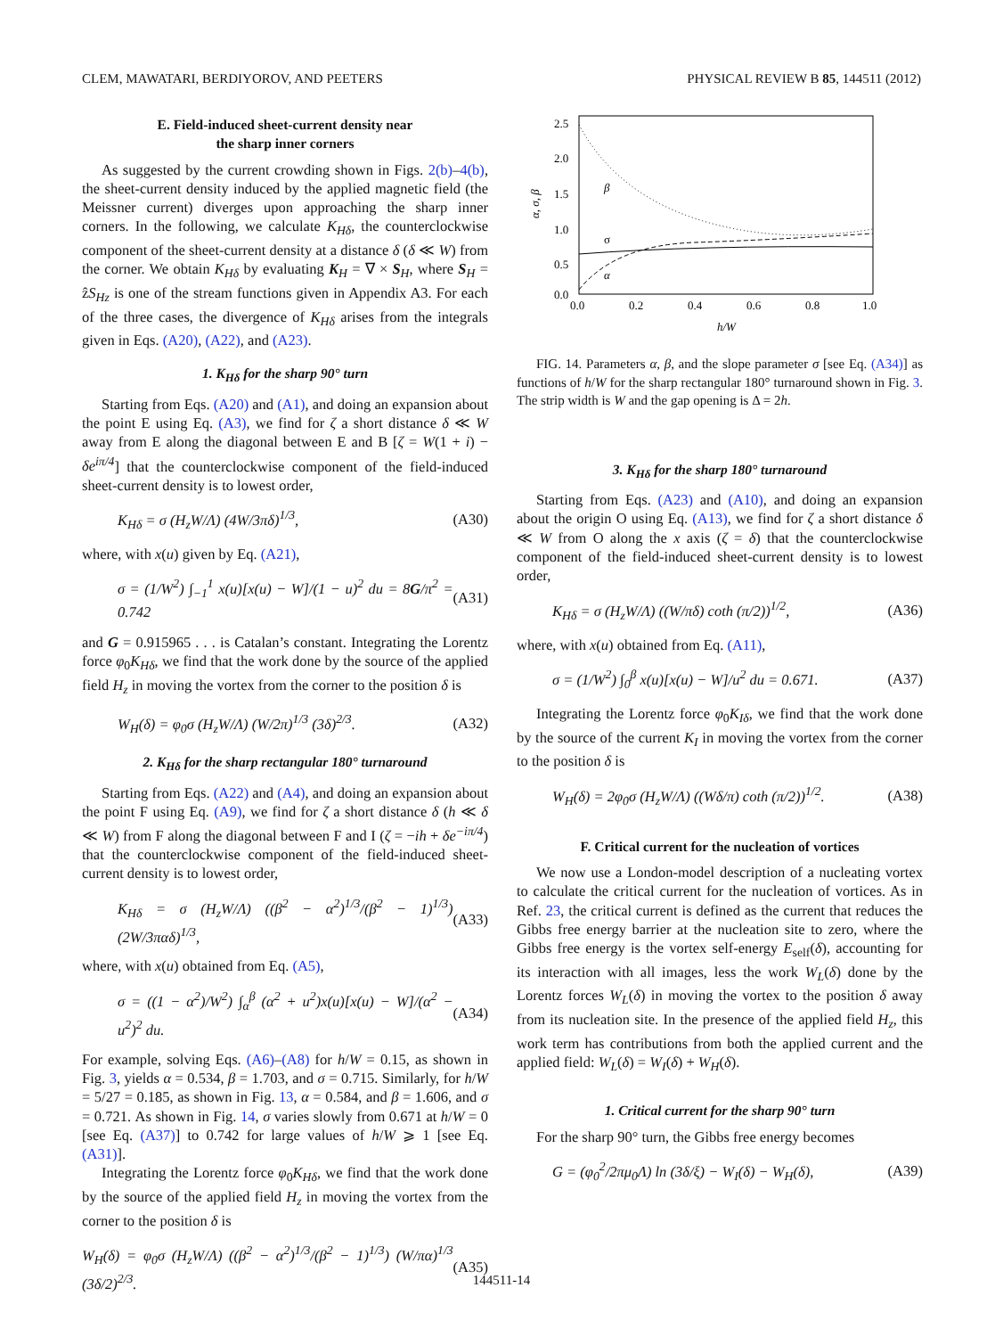CLEM, MAWATARI, BERDIYOROV, AND PEETERS PHYSICAL REVIEW B 85, 144511 (2012)
E. Field-induced sheet-current density near
the sharp inner corners
As suggested by the current crowding shown in Figs. 2(b)–4(b), the sheet-current density induced by the applied magnetic field (the Meissner current) diverges upon approaching the sharp inner corners. In the following, we calculate K<sub>Hδ</sub>, the counterclockwise component of the sheet-current density at a distance δ (δ ≪ W) from the corner. We obtain K<sub>Hδ</sub> by evaluating K<sub>H</sub> = ∇ × S<sub>H</sub>, where S<sub>H</sub> = ẑS<sub>Hz</sub> is one of the stream functions given in Appendix A3. For each of the three cases, the divergence of K<sub>Hδ</sub> arises from the integrals given in Eqs. (A20), (A22), and (A23).
1. K<sub>Hδ</sub> for the sharp 90° turn
Starting from Eqs. (A20) and (A1), and doing an expansion about the point E using Eq. (A3), we find for ζ a short distance δ ≪ W away from E along the diagonal between E and B [ζ = W(1 + i) − δe<sup>iπ/4</sup>] that the counterclockwise component of the field-induced sheet-current density is to lowest order,
K<sub>Hδ</sub> = σ (H<sub>z</sub>W/Λ) (4W/3πδ)<sup>1/3</sup>, (A30)
where, with x(u) given by Eq. (A21),
σ = (1/W<sup>2</sup>) ∫<sub>−1</sub><sup>1</sup> x(u)[x(u) − W]/(1 − u)<sup>2</sup> du = 8G/π<sup>2</sup> = 0.742 (A31)
and G = 0.915965 . . . is Catalan’s constant. Integrating the Lorentz force φ<sub>0</sub>K<sub>Hδ</sub>, we find that the work done by the source of the applied field H<sub>z</sub> in moving the vortex from the corner to the position δ is
W<sub>H</sub>(δ) = φ<sub>0</sub>σ (H<sub>z</sub>W/Λ) (W/2π)<sup>1/3</sup> (3δ)<sup>2/3</sup>. (A32)
2. K<sub>Hδ</sub> for the sharp rectangular 180° turnaround
Starting from Eqs. (A22) and (A4), and doing an expansion about the point F using Eq. (A9), we find for ζ a short distance δ (h ≪ δ ≪ W) from F along the diagonal between F and I (ζ = −ih + δe<sup>−iπ/4</sup>) that the counterclockwise component of the field-induced sheet-current density is to lowest order,
K<sub>Hδ</sub> = σ (H<sub>z</sub>W/Λ) ((β<sup>2</sup> − α<sup>2</sup>)<sup>1/3</sup>/(β<sup>2</sup> − 1)<sup>1/3</sup>) (2W/3παδ)<sup>1/3</sup>, (A33)
where, with x(u) obtained from Eq. (A5),
σ = ((1 − α<sup>2</sup>)/W<sup>2</sup>) ∫<sub>α</sub><sup>β</sup> (α<sup>2</sup> + u<sup>2</sup>)x(u)[x(u) − W]/(α<sup>2</sup> − u<sup>2</sup>)<sup>2</sup> du. (A34)
For example, solving Eqs. (A6)–(A8) for h/W = 0.15, as shown in Fig. 3, yields α = 0.534, β = 1.703, and σ = 0.715. Similarly, for h/W = 5/27 = 0.185, as shown in Fig. 13, α = 0.584, and β = 1.606, and σ = 0.721. As shown in Fig. 14, σ varies slowly from 0.671 at h/W = 0 [see Eq. (A37)] to 0.742 for large values of h/W ⩾ 1 [see Eq. (A31)].
Integrating the Lorentz force φ<sub>0</sub>K<sub>Hδ</sub>, we find that the work done by the source of the applied field H<sub>z</sub> in moving the vortex from the corner to the position δ is
W<sub>H</sub>(δ) = φ<sub>0</sub>σ (H<sub>z</sub>W/Λ) ((β<sup>2</sup> − α<sup>2</sup>)<sup>1/3</sup>/(β<sup>2</sup> − 1)<sup>1/3</sup>) (W/πα)<sup>1/3</sup> (3δ/2)<sup>2/3</sup>. (A35)
2.5
2.0
1.5
1.0
0.5
0.0
0.0
0.2
0.4
0.6
0.8
1.0
h/W
α, σ, β
β
σ
α
FIG. 14. Parameters α, β, and the slope parameter σ [see Eq. (A34)] as functions of h/W for the sharp rectangular 180° turnaround shown in Fig. 3. The strip width is W and the gap opening is Δ = 2h.
3. K<sub>Hδ</sub> for the sharp 180° turnaround
Starting from Eqs. (A23) and (A10), and doing an expansion about the origin O using Eq. (A13), we find for ζ a short distance δ ≪ W from O along the x axis (ζ = δ) that the counterclockwise component of the field-induced sheet-current density is to lowest order,
K<sub>Hδ</sub> = σ (H<sub>z</sub>W/Λ) ((W/πδ) coth (π/2))<sup>1/2</sup>, (A36)
where, with x(u) obtained from Eq. (A11),
σ = (1/W<sup>2</sup>) ∫<sub>0</sub><sup>β</sup> x(u)[x(u) − W]/u<sup>2</sup> du = 0.671. (A37)
Integrating the Lorentz force φ<sub>0</sub>K<sub>Iδ</sub>, we find that the work done by the source of the current K<sub>I</sub> in moving the vortex from the corner to the position δ is
W<sub>H</sub>(δ) = 2φ<sub>0</sub>σ (H<sub>z</sub>W/Λ) ((Wδ/π) coth (π/2))<sup>1/2</sup>. (A38)
F. Critical current for the nucleation of vortices
We now use a London-model description of a nucleating vortex to calculate the critical current for the nucleation of vortices. As in Ref. 23, the critical current is defined as the current that reduces the Gibbs free energy barrier at the nucleation site to zero, where the Gibbs free energy is the vortex self-energy E<sub>self</sub>(δ), accounting for its interaction with all images, less the work W<sub>L</sub>(δ) done by the Lorentz forces W<sub>L</sub>(δ) in moving the vortex to the position δ away from its nucleation site. In the presence of the applied field H<sub>z</sub>, this work term has contributions from both the applied current and the applied field: W<sub>L</sub>(δ) = W<sub>I</sub>(δ) + W<sub>H</sub>(δ).
1. Critical current for the sharp 90° turn
For the sharp 90° turn, the Gibbs free energy becomes
G = (φ<sub>0</sub><sup>2</sup>/2πμ<sub>0</sub>Λ) ln (3δ/ξ) − W<sub>I</sub>(δ) − W<sub>H</sub>(δ), (A39)
144511-14